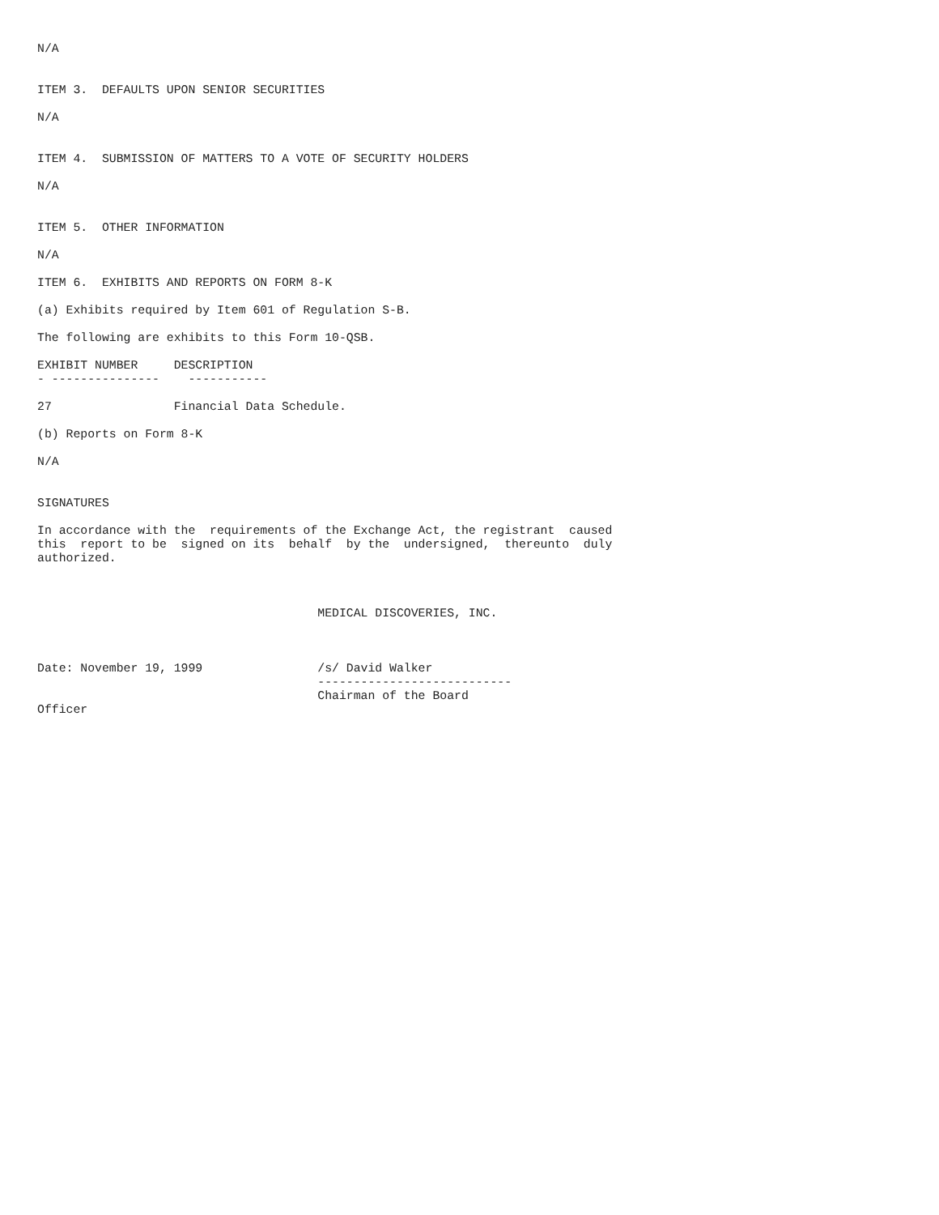N/A


ITEM 3.  DEFAULTS UPON SENIOR SECURITIES

N/A


ITEM 4.  SUBMISSION OF MATTERS TO A VOTE OF SECURITY HOLDERS

N/A


ITEM 5.  OTHER INFORMATION

N/A

ITEM 6.  EXHIBITS AND REPORTS ON FORM 8-K

(a) Exhibits required by Item 601 of Regulation S-B.

The following are exhibits to this Form 10-QSB.

EXHIBIT NUMBER     DESCRIPTION
- ---------------    -----------

27                 Financial Data Schedule.

(b) Reports on Form 8-K

N/A


SIGNATURES

In accordance with the  requirements of the Exchange Act, the registrant  caused
this  report to be  signed on its  behalf  by the  undersigned,  thereunto  duly
authorized.



                                       MEDICAL DISCOVERIES, INC.



Date: November 19, 1999                /s/ David Walker
                                       ---------------------------
                                       Chairman of the Board
Officer